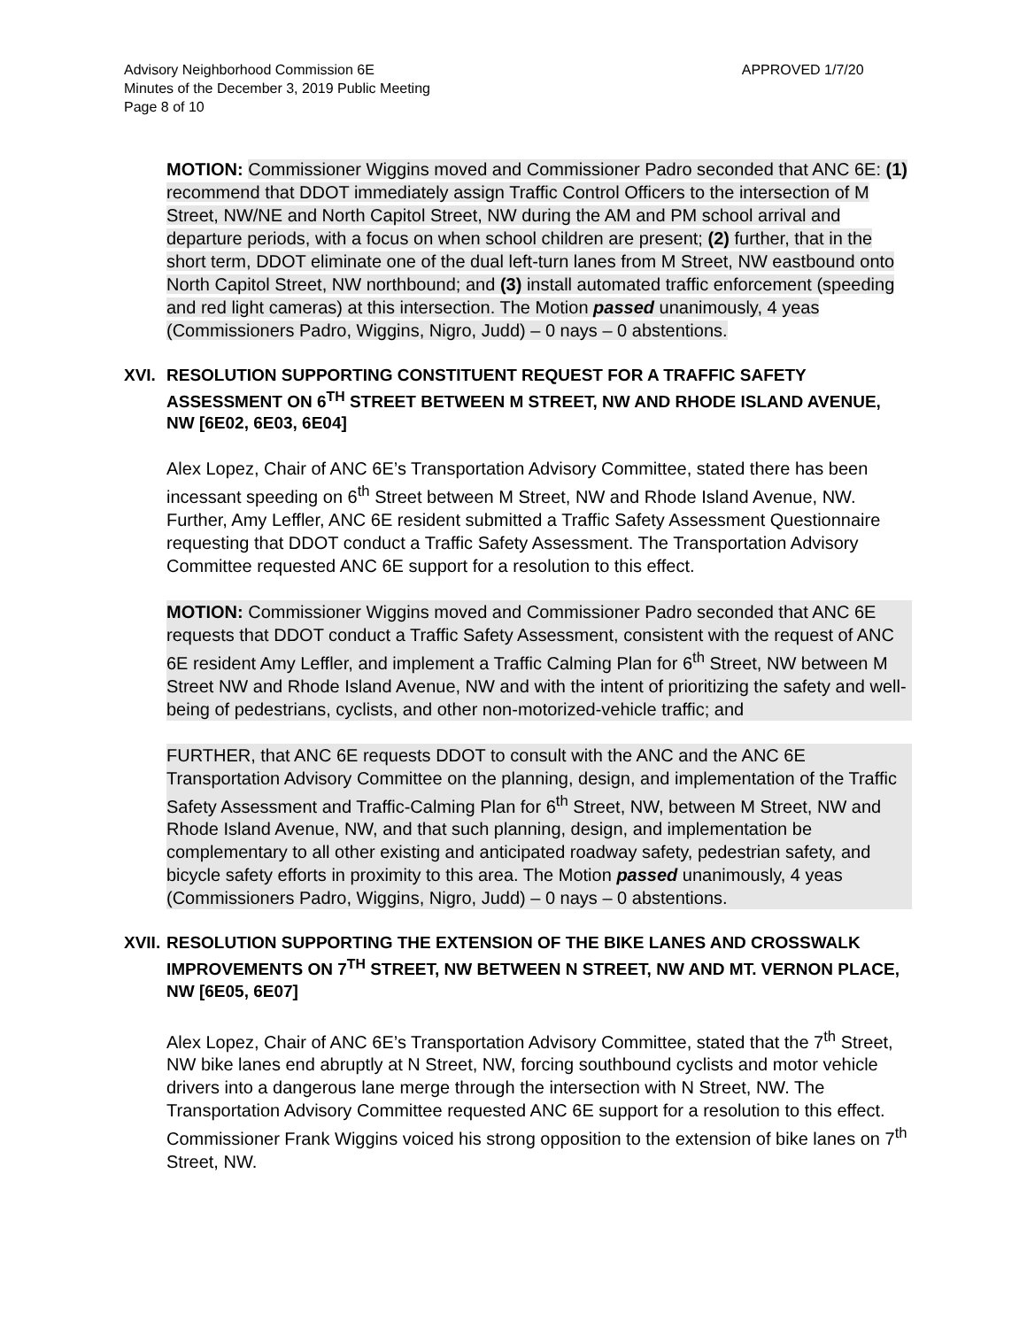Advisory Neighborhood Commission 6E
Minutes of the December 3, 2019 Public Meeting
Page 8 of 10
APPROVED 1/7/20
MOTION: Commissioner Wiggins moved and Commissioner Padro seconded that ANC 6E: (1) recommend that DDOT immediately assign Traffic Control Officers to the intersection of M Street, NW/NE and North Capitol Street, NW during the AM and PM school arrival and departure periods, with a focus on when school children are present; (2) further, that in the short term, DDOT eliminate one of the dual left-turn lanes from M Street, NW eastbound onto North Capitol Street, NW northbound; and (3) install automated traffic enforcement (speeding and red light cameras) at this intersection. The Motion passed unanimously, 4 yeas (Commissioners Padro, Wiggins, Nigro, Judd) – 0 nays – 0 abstentions.
XVI. RESOLUTION SUPPORTING CONSTITUENT REQUEST FOR A TRAFFIC SAFETY ASSESSMENT ON 6<sup>TH</sup> STREET BETWEEN M STREET, NW AND RHODE ISLAND AVENUE, NW [6E02, 6E03, 6E04]
Alex Lopez, Chair of ANC 6E’s Transportation Advisory Committee, stated there has been incessant speeding on 6<sup>th</sup> Street between M Street, NW and Rhode Island Avenue, NW. Further, Amy Leffler, ANC 6E resident submitted a Traffic Safety Assessment Questionnaire requesting that DDOT conduct a Traffic Safety Assessment. The Transportation Advisory Committee requested ANC 6E support for a resolution to this effect.
MOTION: Commissioner Wiggins moved and Commissioner Padro seconded that ANC 6E requests that DDOT conduct a Traffic Safety Assessment, consistent with the request of ANC 6E resident Amy Leffler, and implement a Traffic Calming Plan for 6<sup>th</sup> Street, NW between M Street NW and Rhode Island Avenue, NW and with the intent of prioritizing the safety and well-being of pedestrians, cyclists, and other non-motorized-vehicle traffic; and
FURTHER, that ANC 6E requests DDOT to consult with the ANC and the ANC 6E Transportation Advisory Committee on the planning, design, and implementation of the Traffic Safety Assessment and Traffic-Calming Plan for 6<sup>th</sup> Street, NW, between M Street, NW and Rhode Island Avenue, NW, and that such planning, design, and implementation be complementary to all other existing and anticipated roadway safety, pedestrian safety, and bicycle safety efforts in proximity to this area. The Motion passed unanimously, 4 yeas (Commissioners Padro, Wiggins, Nigro, Judd) – 0 nays – 0 abstentions.
XVII. RESOLUTION SUPPORTING THE EXTENSION OF THE BIKE LANES AND CROSSWALK IMPROVEMENTS ON 7<sup>TH</sup> STREET, NW BETWEEN N STREET, NW AND MT. VERNON PLACE, NW [6E05, 6E07]
Alex Lopez, Chair of ANC 6E’s Transportation Advisory Committee, stated that the 7<sup>th</sup> Street, NW bike lanes end abruptly at N Street, NW, forcing southbound cyclists and motor vehicle drivers into a dangerous lane merge through the intersection with N Street, NW. The Transportation Advisory Committee requested ANC 6E support for a resolution to this effect. Commissioner Frank Wiggins voiced his strong opposition to the extension of bike lanes on 7<sup>th</sup> Street, NW.